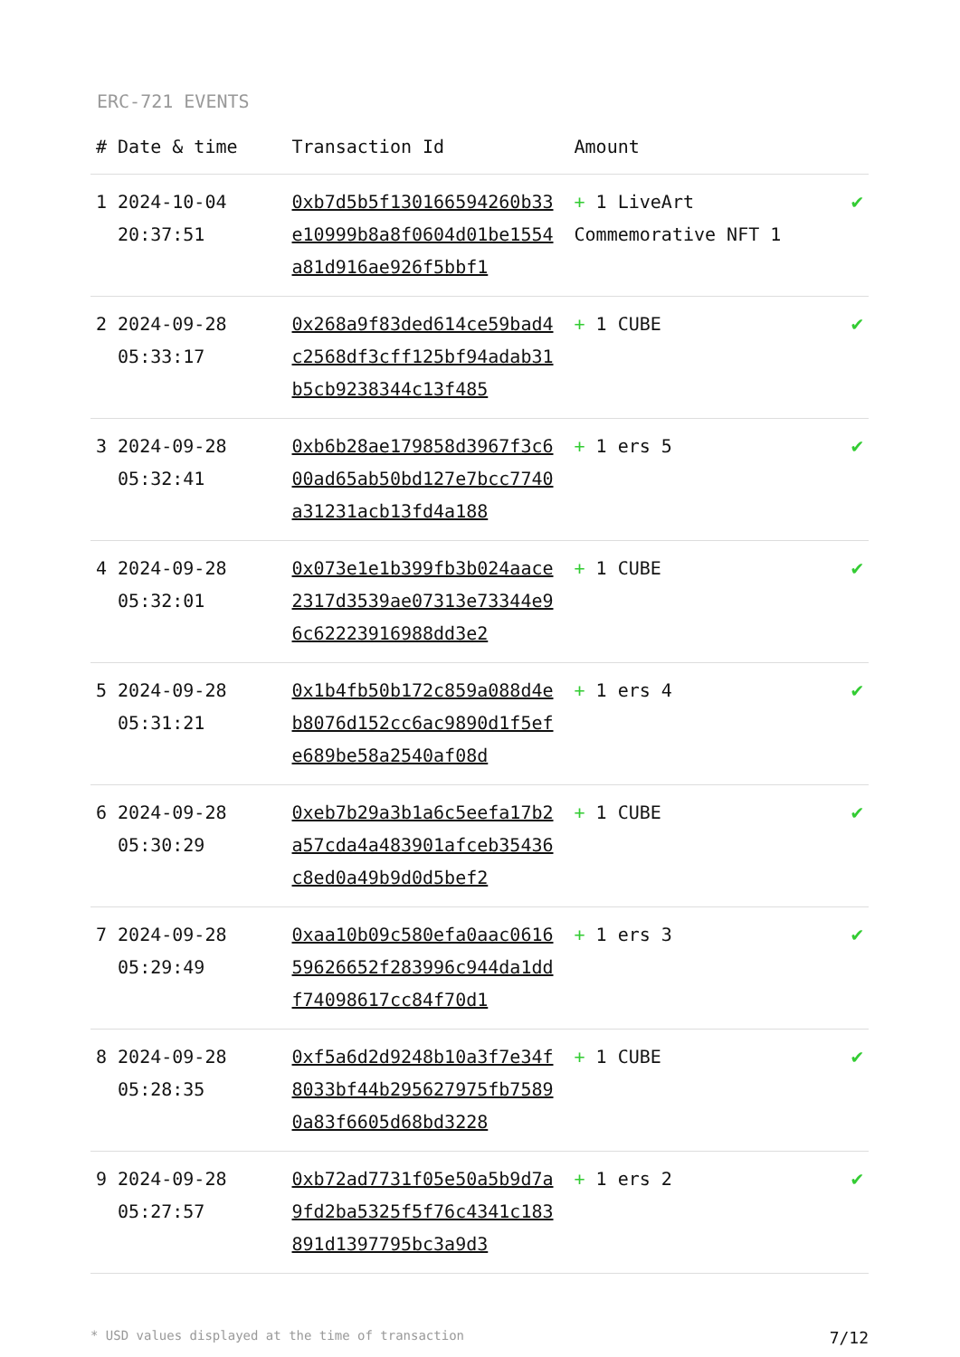ERC-721 EVENTS
| # | Date & time | Transaction Id | Amount | |
| --- | --- | --- | --- | --- |
| 1 | 2024-10-04 20:37:51 | 0xb7d5b5f130166594260b33e10999b8a8f0604d01be1554a81d916ae926f5bbf1 | + 1 LiveArt Commemorative NFT 1 | ✔ |
| 2 | 2024-09-28 05:33:17 | 0x268a9f83ded614ce59bad4c2568df3cff125bf94adab31b5cb9238344c13f485 | + 1 CUBE | ✔ |
| 3 | 2024-09-28 05:32:41 | 0xb6b28ae179858d3967f3c600ad65ab50bd127e7bcc7740a31231acb13fd4a188 | + 1 ers 5 | ✔ |
| 4 | 2024-09-28 05:32:01 | 0x073e1e1b399fb3b024aace2317d3539ae07313e73344e96c62223916988dd3e2 | + 1 CUBE | ✔ |
| 5 | 2024-09-28 05:31:21 | 0x1b4fb50b172c859a088d4eb8076d152cc6ac9890d1f5efe689be58a2540af08d | + 1 ers 4 | ✔ |
| 6 | 2024-09-28 05:30:29 | 0xeb7b29a3b1a6c5eefa17b2a57cda4a483901afceb35436c8ed0a49b9d0d5bef2 | + 1 CUBE | ✔ |
| 7 | 2024-09-28 05:29:49 | 0xaa10b09c580efa0aac061659626652f283996c944da1ddf74098617cc84f70d1 | + 1 ers 3 | ✔ |
| 8 | 2024-09-28 05:28:35 | 0xf5a6d2d9248b10a3f7e34f8033bf44b295627975fb75890a83f6605d68bd3228 | + 1 CUBE | ✔ |
| 9 | 2024-09-28 05:27:57 | 0xb72ad7731f05e50a5b9d7a9fd2ba5325f5f76c4341c183891d1397795bc3a9d3 | + 1 ers 2 | ✔ |
* USD values displayed at the time of transaction 7/12